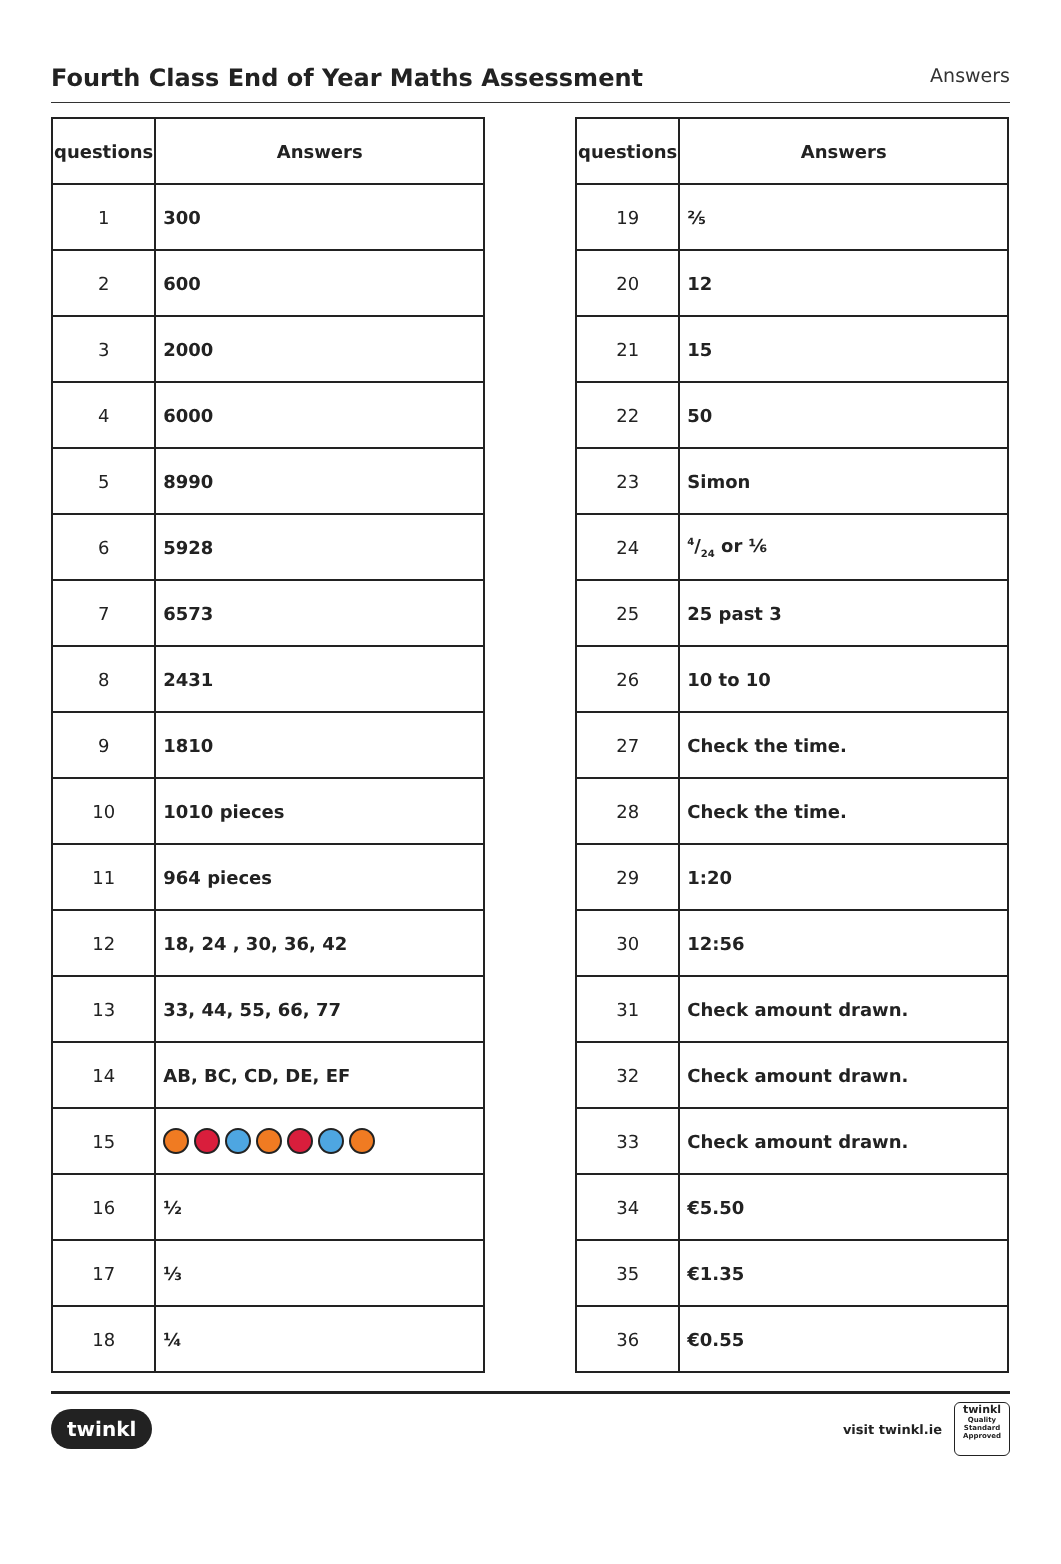Fourth Class End of Year Maths Assessment
Answers
| questions | Answers |
| --- | --- |
| 1 | 300 |
| 2 | 600 |
| 3 | 2000 |
| 4 | 6000 |
| 5 | 8990 |
| 6 | 5928 |
| 7 | 6573 |
| 8 | 2431 |
| 9 | 1810 |
| 10 | 1010 pieces |
| 11 | 964 pieces |
| 12 | 18, 24 , 30, 36, 42 |
| 13 | 33, 44, 55, 66, 77 |
| 14 | AB, BC, CD, DE, EF |
| 15 | |
| 16 | ½ |
| 17 | ⅓ |
| 18 | ¼ |
| questions | Answers |
| --- | --- |
| 19 | ⅖ |
| 20 | 12 |
| 21 | 15 |
| 22 | 50 |
| 23 | Simon |
| 24 | 4/24 or ⅙ |
| 25 | 25 past 3 |
| 26 | 10 to 10 |
| 27 | Check the time. |
| 28 | Check the time. |
| 29 | 1:20 |
| 30 | 12:56 |
| 31 | Check amount drawn. |
| 32 | Check amount drawn. |
| 33 | Check amount drawn. |
| 34 | €5.50 |
| 35 | €1.35 |
| 36 | €0.55 |
twinkl
visit twinkl.ie
twinkl
Quality Standard Approved